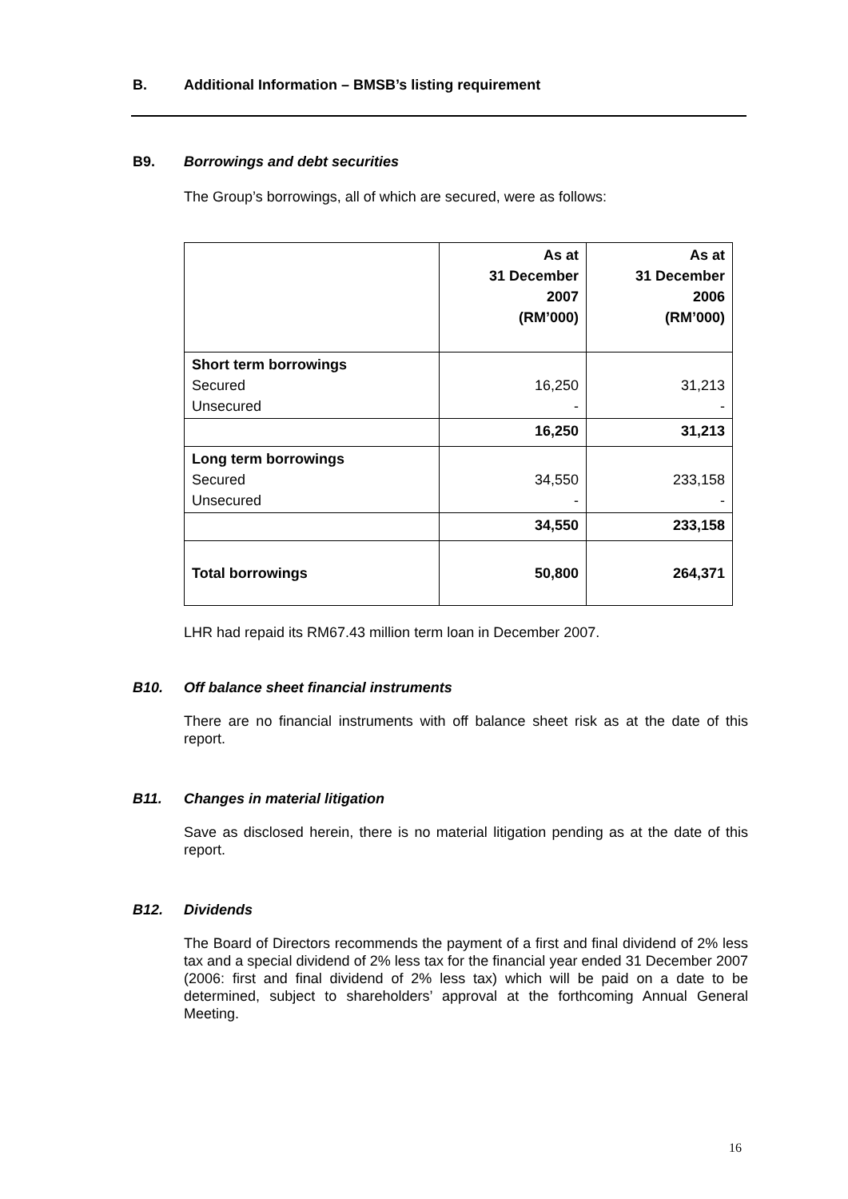B. Additional Information – BMSB’s listing requirement
B9. Borrowings and debt securities
The Group’s borrowings, all of which are secured, were as follows:
| | As at 31 December 2007 (RM’000) | As at 31 December 2006 (RM’000) |
| Short term borrowings Secured Unsecured | 16,250 - | 31,213 - |
| | 16,250 | 31,213 |
| Long term borrowings Secured Unsecured | 34,550 - | 233,158 - |
| | 34,550 | 233,158 |
| Total borrowings | 50,800 | 264,371 |
LHR had repaid its RM67.43 million term loan in December 2007.
B10. Off balance sheet financial instruments
There are no financial instruments with off balance sheet risk as at the date of this report.
B11. Changes in material litigation
Save as disclosed herein, there is no material litigation pending as at the date of this report.
B12. Dividends
The Board of Directors recommends the payment of a first and final dividend of 2% less tax and a special dividend of 2% less tax for the financial year ended 31 December 2007 (2006: first and final dividend of 2% less tax) which will be paid on a date to be determined, subject to shareholders’ approval at the forthcoming Annual General Meeting.
16